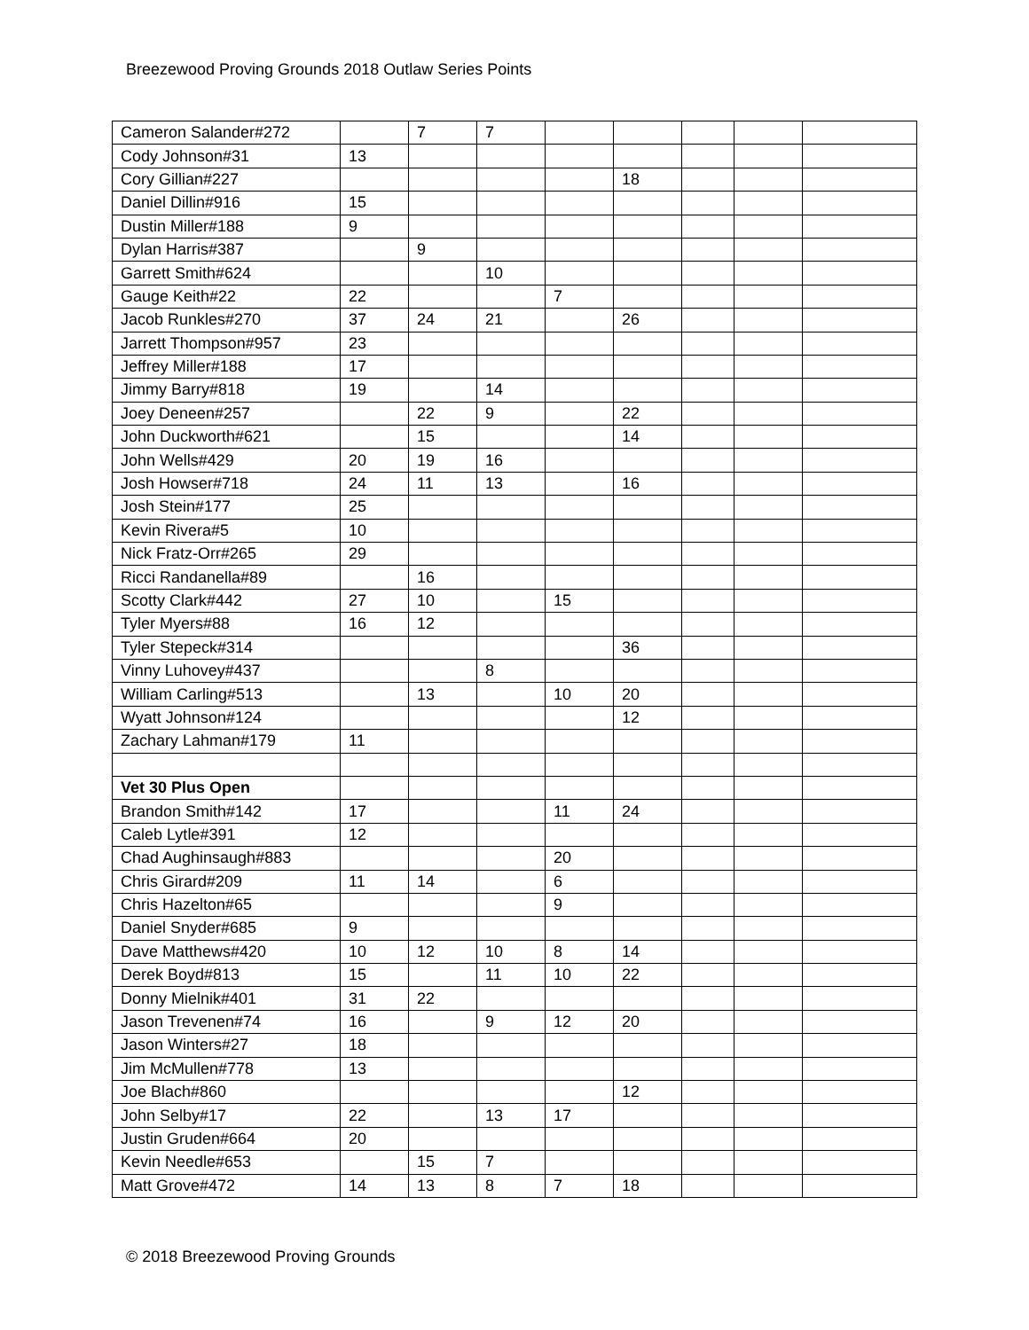Breezewood Proving Grounds 2018 Outlaw Series Points
| Cameron Salander#272 | | 7 | 7 | | | | | |
| Cody Johnson#31 | 13 | | | | | | | |
| Cory Gillian#227 | | | | | 18 | | | |
| Daniel Dillin#916 | 15 | | | | | | | |
| Dustin Miller#188 | 9 | | | | | | | |
| Dylan Harris#387 | | 9 | | | | | | |
| Garrett Smith#624 | | | 10 | | | | | |
| Gauge Keith#22 | 22 | | | 7 | | | | |
| Jacob Runkles#270 | 37 | 24 | 21 | | 26 | | | |
| Jarrett Thompson#957 | 23 | | | | | | | |
| Jeffrey Miller#188 | 17 | | | | | | | |
| Jimmy Barry#818 | 19 | | 14 | | | | | |
| Joey Deneen#257 | | 22 | 9 | | 22 | | | |
| John Duckworth#621 | | 15 | | | 14 | | | |
| John Wells#429 | 20 | 19 | 16 | | | | | |
| Josh Howser#718 | 24 | 11 | 13 | | 16 | | | |
| Josh Stein#177 | 25 | | | | | | | |
| Kevin Rivera#5 | 10 | | | | | | | |
| Nick Fratz-Orr#265 | 29 | | | | | | | |
| Ricci Randanella#89 | | 16 | | | | | | |
| Scotty Clark#442 | 27 | 10 | | 15 | | | | |
| Tyler Myers#88 | 16 | 12 | | | | | | |
| Tyler Stepeck#314 | | | | | 36 | | | |
| Vinny Luhovey#437 | | | 8 | | | | | |
| William Carling#513 | | 13 | | 10 | 20 | | | |
| Wyatt Johnson#124 | | | | | 12 | | | |
| Zachary Lahman#179 | 11 | | | | | | | |
| Vet 30 Plus Open | | | | | | | | |
| Brandon Smith#142 | 17 | | | 11 | 24 | | | |
| Caleb Lytle#391 | 12 | | | | | | | |
| Chad Aughinsaugh#883 | | | | 20 | | | | |
| Chris Girard#209 | 11 | 14 | | 6 | | | | |
| Chris Hazelton#65 | | | | 9 | | | | |
| Daniel Snyder#685 | 9 | | | | | | | |
| Dave Matthews#420 | 10 | 12 | 10 | 8 | 14 | | | |
| Derek Boyd#813 | 15 | | 11 | 10 | 22 | | | |
| Donny Mielnik#401 | 31 | 22 | | | | | | |
| Jason Trevenen#74 | 16 | | 9 | 12 | 20 | | | |
| Jason Winters#27 | 18 | | | | | | | |
| Jim McMullen#778 | 13 | | | | | | | |
| Joe Blach#860 | | | | | 12 | | | |
| John Selby#17 | 22 | | 13 | 17 | | | | |
| Justin Gruden#664 | 20 | | | | | | | |
| Kevin Needle#653 | | 15 | 7 | | | | | |
| Matt Grove#472 | 14 | 13 | 8 | 7 | 18 | | | |
© 2018 Breezewood Proving Grounds